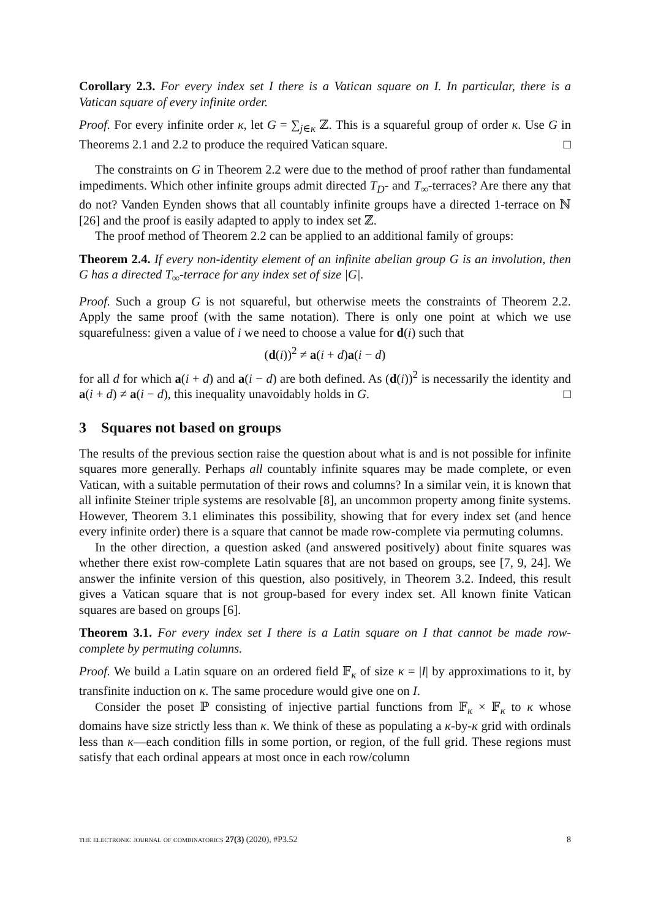Corollary 2.3. For every index set I there is a Vatican square on I. In particular, there is a Vatican square of every infinite order.
Proof. For every infinite order κ, let G = ∑<sub>j∈κ</sub> ℤ. This is a squareful group of order κ. Use G in Theorems 2.1 and 2.2 to produce the required Vatican square. □
The constraints on G in Theorem 2.2 were due to the method of proof rather than fundamental impediments. Which other infinite groups admit directed T<sub>D</sub>- and T<sub>∞</sub>-terraces? Are there any that do not? Vanden Eynden shows that all countably infinite groups have a directed 1-terrace on ℕ [26] and the proof is easily adapted to apply to index set ℤ.
The proof method of Theorem 2.2 can be applied to an additional family of groups:
Theorem 2.4. If every non-identity element of an infinite abelian group G is an involution, then G has a directed T<sub>∞</sub>-terrace for any index set of size |G|.
Proof. Such a group G is not squareful, but otherwise meets the constraints of Theorem 2.2. Apply the same proof (with the same notation). There is only one point at which we use squarefulness: given a value of i we need to choose a value for d(i) such that
(d(i))<sup>2</sup> ≠ a(i + d)a(i − d)
for all d for which a(i + d) and a(i − d) are both defined. As (d(i))<sup>2</sup> is necessarily the identity and a(i + d) ≠ a(i − d), this inequality unavoidably holds in G. □
3 Squares not based on groups
The results of the previous section raise the question about what is and is not possible for infinite squares more generally. Perhaps all countably infinite squares may be made complete, or even Vatican, with a suitable permutation of their rows and columns? In a similar vein, it is known that all infinite Steiner triple systems are resolvable [8], an uncommon property among finite systems. However, Theorem 3.1 eliminates this possibility, showing that for every index set (and hence every infinite order) there is a square that cannot be made row-complete via permuting columns.
In the other direction, a question asked (and answered positively) about finite squares was whether there exist row-complete Latin squares that are not based on groups, see [7, 9, 24]. We answer the infinite version of this question, also positively, in Theorem 3.2. Indeed, this result gives a Vatican square that is not group-based for every index set. All known finite Vatican squares are based on groups [6].
Theorem 3.1. For every index set I there is a Latin square on I that cannot be made row-complete by permuting columns.
Proof. We build a Latin square on an ordered field 𝔽<sub>κ</sub> of size κ = |I| by approximations to it, by transfinite induction on κ. The same procedure would give one on I.
Consider the poset ℙ consisting of injective partial functions from 𝔽<sub>κ</sub> × 𝔽<sub>κ</sub> to κ whose domains have size strictly less than κ. We think of these as populating a κ-by-κ grid with ordinals less than κ—each condition fills in some portion, or region, of the full grid. These regions must satisfy that each ordinal appears at most once in each row/column
the electronic journal of combinatorics 27(3) (2020), #P3.52 8